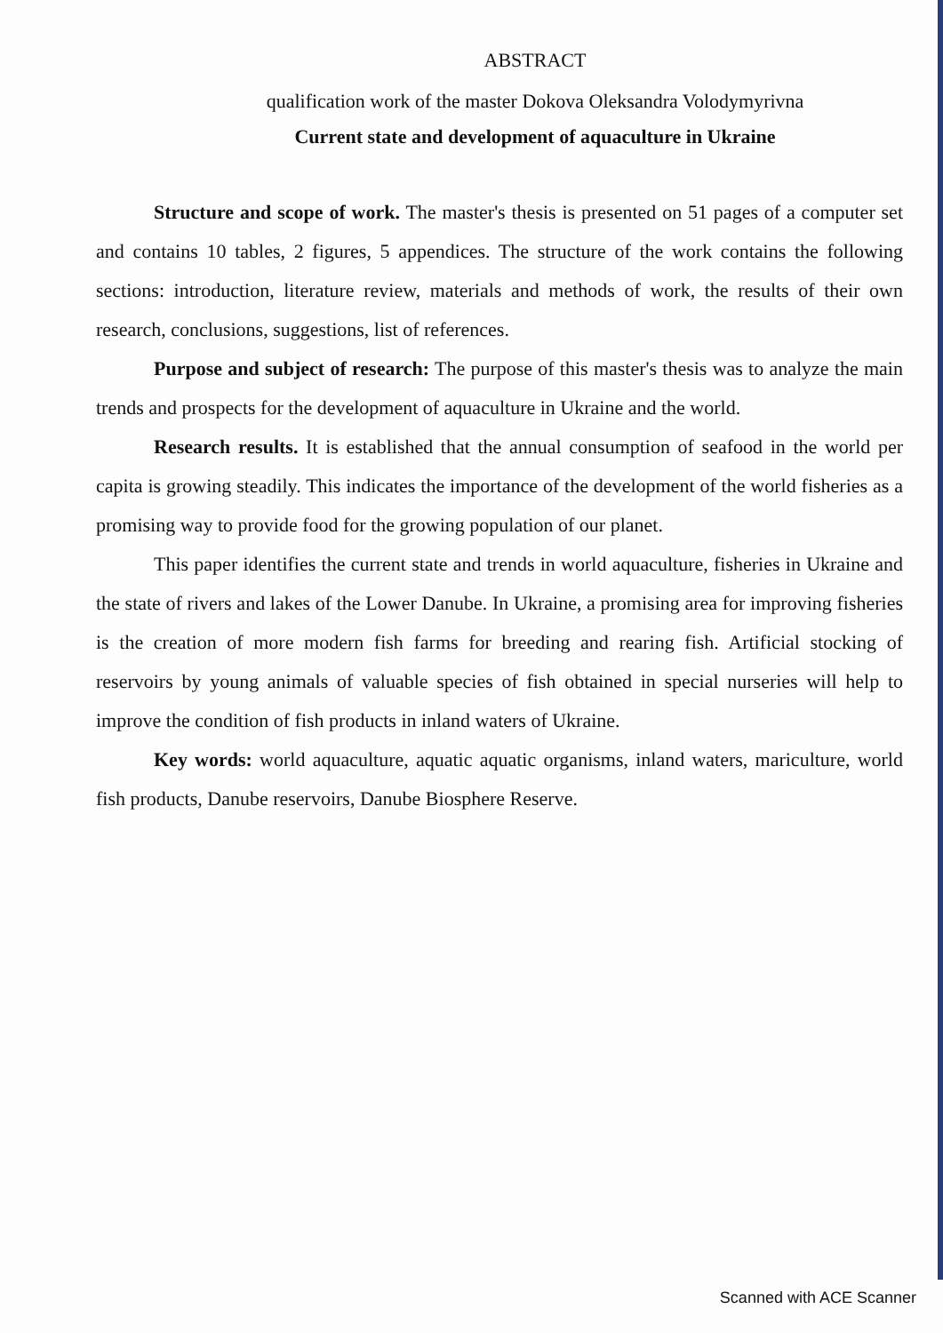ABSTRACT
qualification work of the master Dokova Oleksandra Volodymyrivna
Current state and development of aquaculture in Ukraine
Structure and scope of work. The master's thesis is presented on 51 pages of a computer set and contains 10 tables, 2 figures, 5 appendices. The structure of the work contains the following sections: introduction, literature review, materials and methods of work, the results of their own research, conclusions, suggestions, list of references.
Purpose and subject of research: The purpose of this master's thesis was to analyze the main trends and prospects for the development of aquaculture in Ukraine and the world.
Research results. It is established that the annual consumption of seafood in the world per capita is growing steadily. This indicates the importance of the development of the world fisheries as a promising way to provide food for the growing population of our planet.
This paper identifies the current state and trends in world aquaculture, fisheries in Ukraine and the state of rivers and lakes of the Lower Danube. In Ukraine, a promising area for improving fisheries is the creation of more modern fish farms for breeding and rearing fish. Artificial stocking of reservoirs by young animals of valuable species of fish obtained in special nurseries will help to improve the condition of fish products in inland waters of Ukraine.
Key words: world aquaculture, aquatic aquatic organisms, inland waters, mariculture, world fish products, Danube reservoirs, Danube Biosphere Reserve.
Scanned with ACE Scanner